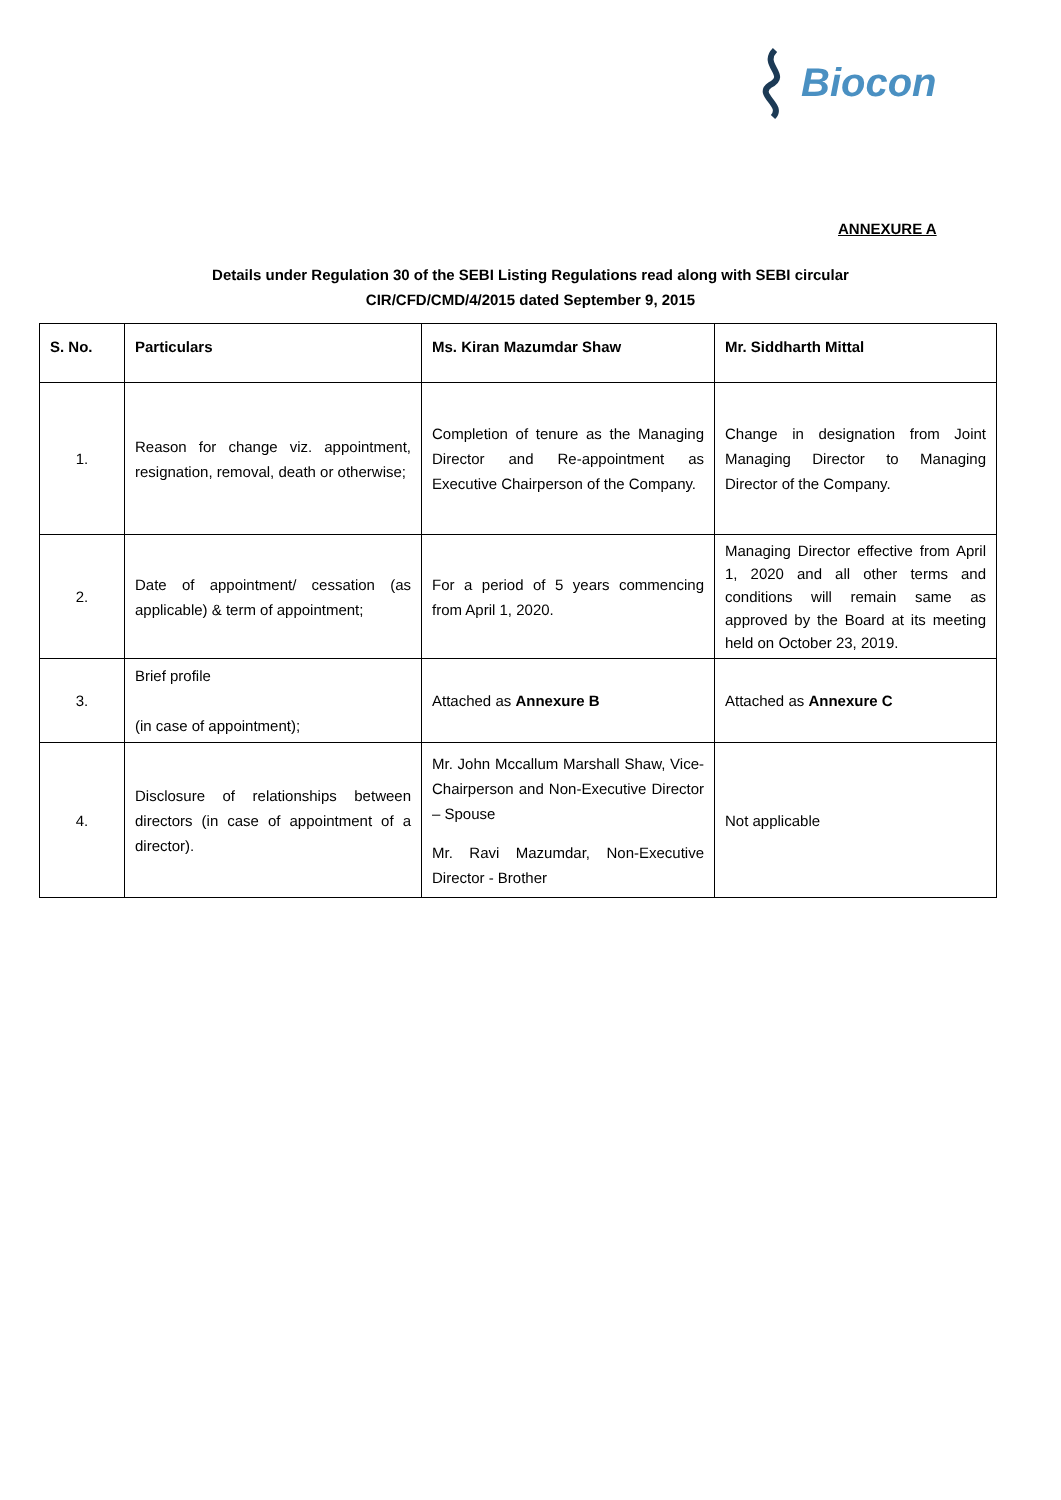Biocon
ANNEXURE A
Details under Regulation 30 of the SEBI Listing Regulations read along with SEBI circular
CIR/CFD/CMD/4/2015 dated September 9, 2015
| S. No. | Particulars | Ms. Kiran Mazumdar Shaw | Mr. Siddharth Mittal |
| --- | --- | --- | --- |
| 1. | Reason for change viz. appointment, resignation, removal, death or otherwise; | Completion of tenure as the Managing Director and Re-appointment as Executive Chairperson of the Company. | Change in designation from Joint Managing Director to Managing Director of the Company. |
| 2. | Date of appointment/ cessation (as applicable) & term of appointment; | For a period of 5 years commencing from April 1, 2020. | Managing Director effective from April 1, 2020 and all other terms and conditions will remain same as approved by the Board at its meeting held on October 23, 2019. |
| 3. | Brief profile (in case of appointment); | Attached as Annexure B | Attached as Annexure C |
| 4. | Disclosure of relationships between directors (in case of appointment of a director). | Mr. John Mccallum Marshall Shaw, Vice-Chairperson and Non-Executive Director – Spouse Mr. Ravi Mazumdar, Non-Executive Director - Brother | Not applicable |